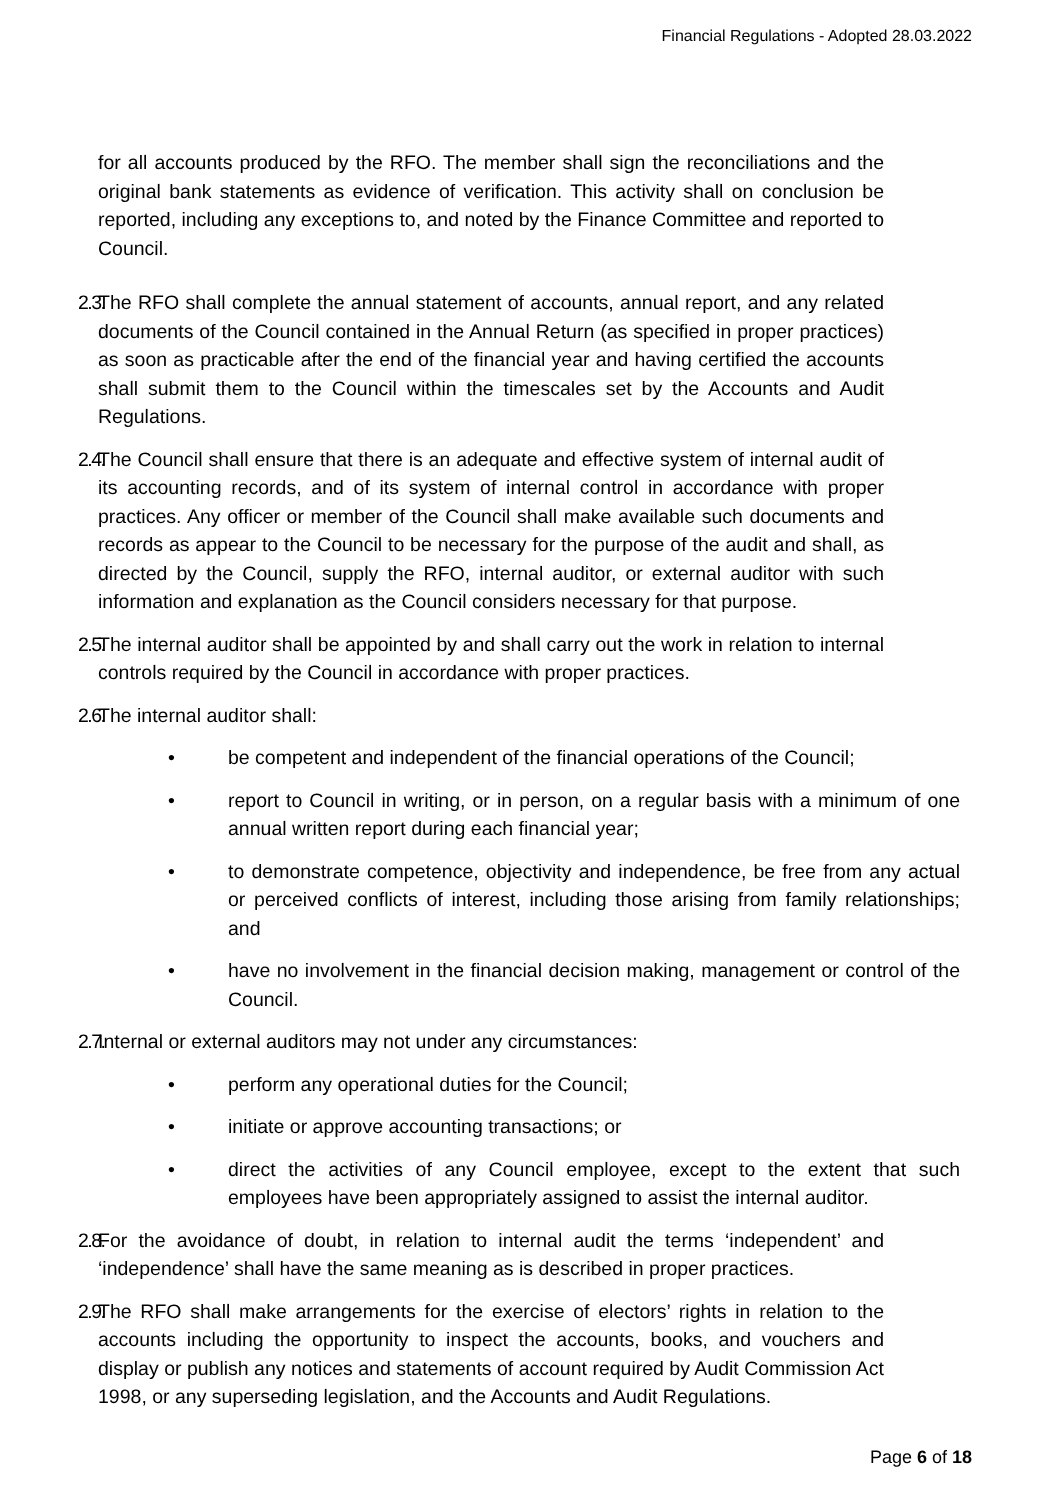Financial Regulations - Adopted 28.03.2022
for all accounts produced by the RFO. The member shall sign the reconciliations and the original bank statements as evidence of verification. This activity shall on conclusion be reported, including any exceptions to, and noted by the Finance Committee and reported to Council.
2.3. The RFO shall complete the annual statement of accounts, annual report, and any related documents of the Council contained in the Annual Return (as specified in proper practices) as soon as practicable after the end of the financial year and having certified the accounts shall submit them to the Council within the timescales set by the Accounts and Audit Regulations.
2.4. The Council shall ensure that there is an adequate and effective system of internal audit of its accounting records, and of its system of internal control in accordance with proper practices. Any officer or member of the Council shall make available such documents and records as appear to the Council to be necessary for the purpose of the audit and shall, as directed by the Council, supply the RFO, internal auditor, or external auditor with such information and explanation as the Council considers necessary for that purpose.
2.5. The internal auditor shall be appointed by and shall carry out the work in relation to internal controls required by the Council in accordance with proper practices.
2.6. The internal auditor shall:
• be competent and independent of the financial operations of the Council;
• report to Council in writing, or in person, on a regular basis with a minimum of one annual written report during each financial year;
• to demonstrate competence, objectivity and independence, be free from any actual or perceived conflicts of interest, including those arising from family relationships; and
• have no involvement in the financial decision making, management or control of the Council.
2.7. Internal or external auditors may not under any circumstances:
• perform any operational duties for the Council;
• initiate or approve accounting transactions; or
• direct the activities of any Council employee, except to the extent that such employees have been appropriately assigned to assist the internal auditor.
2.8. For the avoidance of doubt, in relation to internal audit the terms ‘independent’ and ‘independence’ shall have the same meaning as is described in proper practices.
2.9. The RFO shall make arrangements for the exercise of electors’ rights in relation to the accounts including the opportunity to inspect the accounts, books, and vouchers and display or publish any notices and statements of account required by Audit Commission Act 1998, or any superseding legislation, and the Accounts and Audit Regulations.
Page 6 of 18